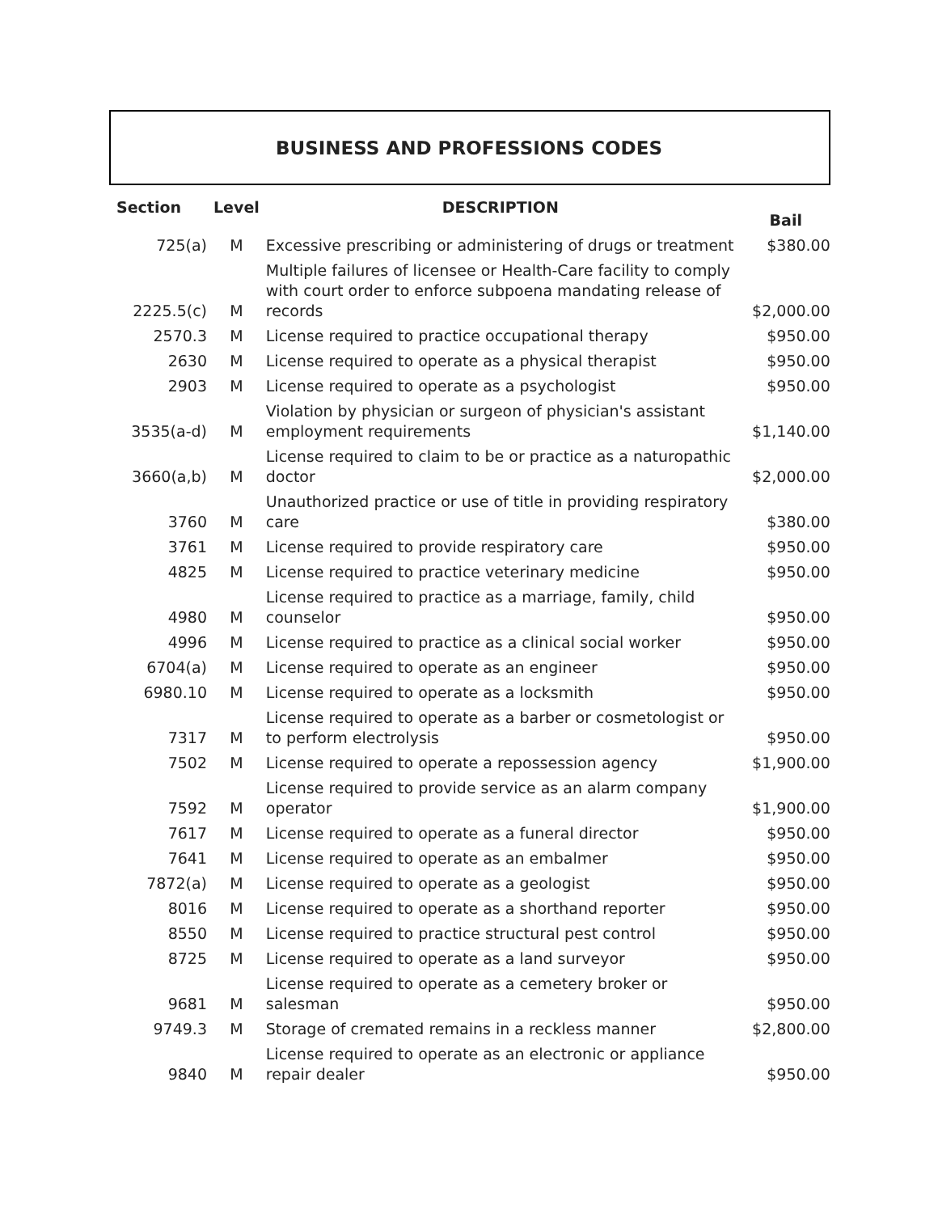BUSINESS AND PROFESSIONS CODES
| Section | Level | DESCRIPTION | Bail |
| --- | --- | --- | --- |
| 725(a) | M | Excessive prescribing or administering of drugs or treatment | $380.00 |
| 2225.5(c) | M | Multiple failures of licensee or Health-Care facility to comply with court order to enforce subpoena mandating release of records | $2,000.00 |
| 2570.3 | M | License required to practice occupational therapy | $950.00 |
| 2630 | M | License required to operate as a physical therapist | $950.00 |
| 2903 | M | License required to operate as a psychologist | $950.00 |
| 3535(a-d) | M | Violation by physician or surgeon of physician's assistant employment requirements | $1,140.00 |
| 3660(a,b) | M | License required to claim to be or practice as a naturopathic doctor | $2,000.00 |
| 3760 | M | Unauthorized practice or use of title in providing respiratory care | $380.00 |
| 3761 | M | License required to provide respiratory care | $950.00 |
| 4825 | M | License required to practice veterinary medicine | $950.00 |
| 4980 | M | License required to practice as a marriage, family, child counselor | $950.00 |
| 4996 | M | License required to practice as a clinical social worker | $950.00 |
| 6704(a) | M | License required to operate as an engineer | $950.00 |
| 6980.10 | M | License required to operate as a locksmith | $950.00 |
| 7317 | M | License required to operate as a barber or cosmetologist or to perform electrolysis | $950.00 |
| 7502 | M | License required to operate a repossession agency | $1,900.00 |
| 7592 | M | License required to provide service as an alarm company operator | $1,900.00 |
| 7617 | M | License required to operate as a funeral director | $950.00 |
| 7641 | M | License required to operate as an embalmer | $950.00 |
| 7872(a) | M | License required to operate as a geologist | $950.00 |
| 8016 | M | License required to operate as a shorthand reporter | $950.00 |
| 8550 | M | License required to practice structural pest control | $950.00 |
| 8725 | M | License required to operate as a land surveyor | $950.00 |
| 9681 | M | License required to operate as a cemetery broker or salesman | $950.00 |
| 9749.3 | M | Storage of cremated remains in a reckless manner | $2,800.00 |
| 9840 | M | License required to operate as an electronic or appliance repair dealer | $950.00 |